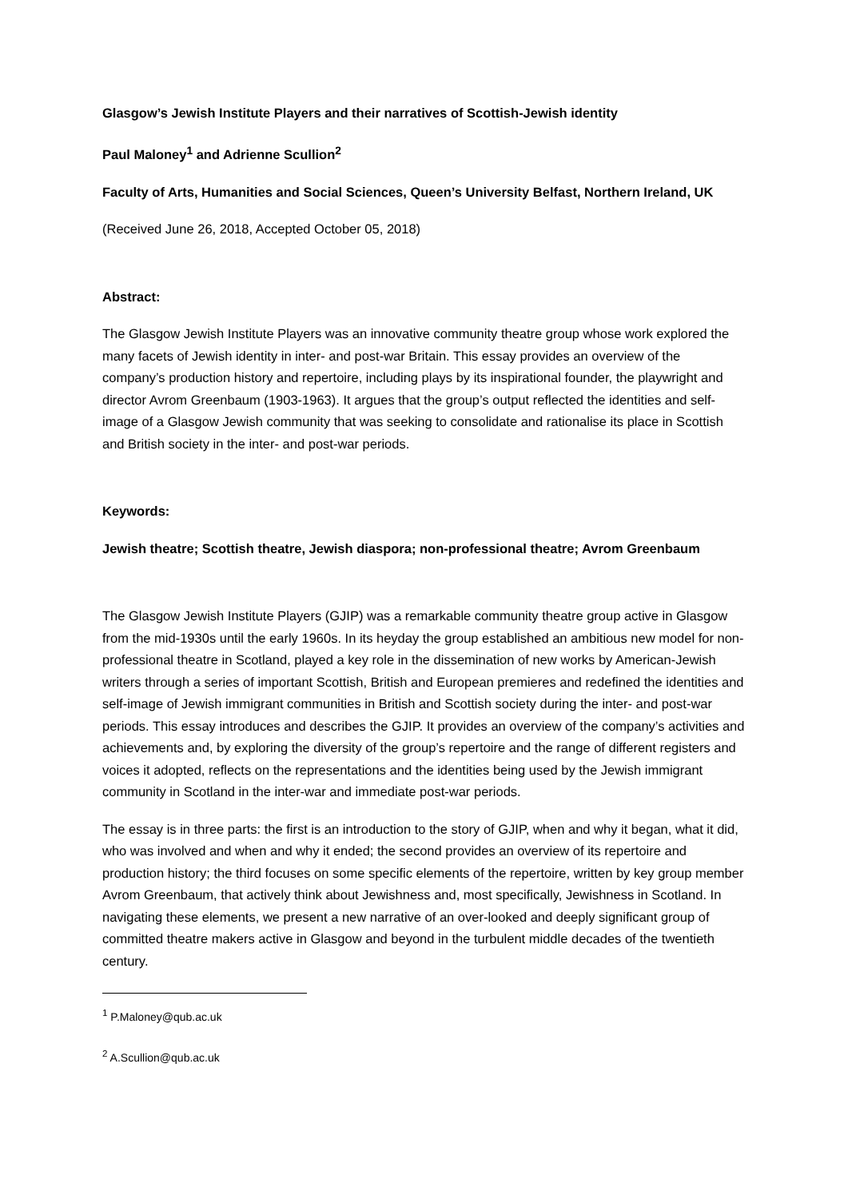Glasgow’s Jewish Institute Players and their narratives of Scottish-Jewish identity
Paul Maloney<sup>1</sup> and Adrienne Scullion<sup>2</sup>
Faculty of Arts, Humanities and Social Sciences, Queen’s University Belfast, Northern Ireland, UK
(Received June 26, 2018, Accepted October 05, 2018)
Abstract:
The Glasgow Jewish Institute Players was an innovative community theatre group whose work explored the many facets of Jewish identity in inter- and post-war Britain. This essay provides an overview of the company’s production history and repertoire, including plays by its inspirational founder, the playwright and director Avrom Greenbaum (1903-1963). It argues that the group’s output reflected the identities and self-image of a Glasgow Jewish community that was seeking to consolidate and rationalise its place in Scottish and British society in the inter- and post-war periods.
Keywords:
Jewish theatre; Scottish theatre, Jewish diaspora; non-professional theatre; Avrom Greenbaum
The Glasgow Jewish Institute Players (GJIP) was a remarkable community theatre group active in Glasgow from the mid-1930s until the early 1960s. In its heyday the group established an ambitious new model for non-professional theatre in Scotland, played a key role in the dissemination of new works by American-Jewish writers through a series of important Scottish, British and European premieres and redefined the identities and self-image of Jewish immigrant communities in British and Scottish society during the inter- and post-war periods. This essay introduces and describes the GJIP. It provides an overview of the company’s activities and achievements and, by exploring the diversity of the group’s repertoire and the range of different registers and voices it adopted, reflects on the representations and the identities being used by the Jewish immigrant community in Scotland in the inter-war and immediate post-war periods.
The essay is in three parts: the first is an introduction to the story of GJIP, when and why it began, what it did, who was involved and when and why it ended; the second provides an overview of its repertoire and production history; the third focuses on some specific elements of the repertoire, written by key group member Avrom Greenbaum, that actively think about Jewishness and, most specifically, Jewishness in Scotland. In navigating these elements, we present a new narrative of an over-looked and deeply significant group of committed theatre makers active in Glasgow and beyond in the turbulent middle decades of the twentieth century.
<sup>1</sup> P.Maloney@qub.ac.uk
<sup>2</sup> A.Scullion@qub.ac.uk